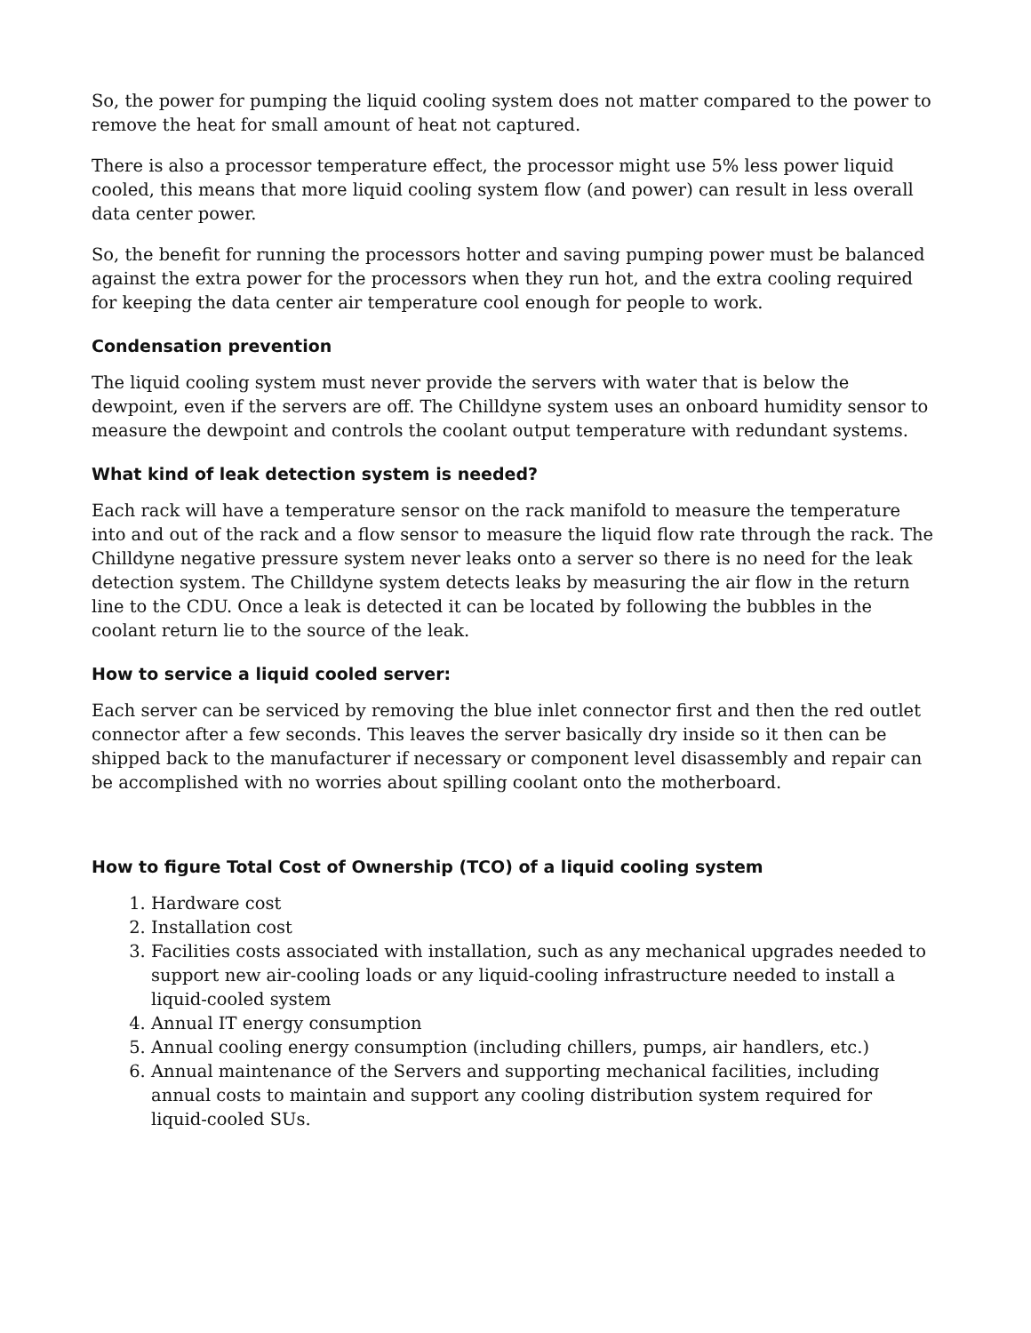So, the power for pumping the liquid cooling system does not matter compared to the power to remove the heat for small amount of heat not captured.
There is also a processor temperature effect, the processor might use 5% less power liquid cooled, this means that more liquid cooling system flow (and power) can result in less overall data center power.
So, the benefit for running the processors hotter and saving pumping power must be balanced against the extra power for the processors when they run hot, and the extra cooling required for keeping the data center air temperature cool enough for people to work.
Condensation prevention
The liquid cooling system must never provide the servers with water that is below the dewpoint, even if the servers are off. The Chilldyne system uses an onboard humidity sensor to measure the dewpoint and controls the coolant output temperature with redundant systems.
What kind of leak detection system is needed?
Each rack will have a temperature sensor on the rack manifold to measure the temperature into and out of the rack and a flow sensor to measure the liquid flow rate through the rack. The Chilldyne negative pressure system never leaks onto a server so there is no need for the leak detection system. The Chilldyne system detects leaks by measuring the air flow in the return line to the CDU. Once a leak is detected it can be located by following the bubbles in the coolant return lie to the source of the leak.
How to service a liquid cooled server:
Each server can be serviced by removing the blue inlet connector first and then the red outlet connector after a few seconds. This leaves the server basically dry inside so it then can be shipped back to the manufacturer if necessary or component level disassembly and repair can be accomplished with no worries about spilling coolant onto the motherboard.
How to figure Total Cost of Ownership (TCO) of a liquid cooling system
1. Hardware cost
2. Installation cost
3. Facilities costs associated with installation, such as any mechanical upgrades needed to support new air-cooling loads or any liquid-cooling infrastructure needed to install a liquid-cooled system
4. Annual IT energy consumption
5. Annual cooling energy consumption (including chillers, pumps, air handlers, etc.)
6. Annual maintenance of the Servers and supporting mechanical facilities, including annual costs to maintain and support any cooling distribution system required for liquid-cooled SUs.